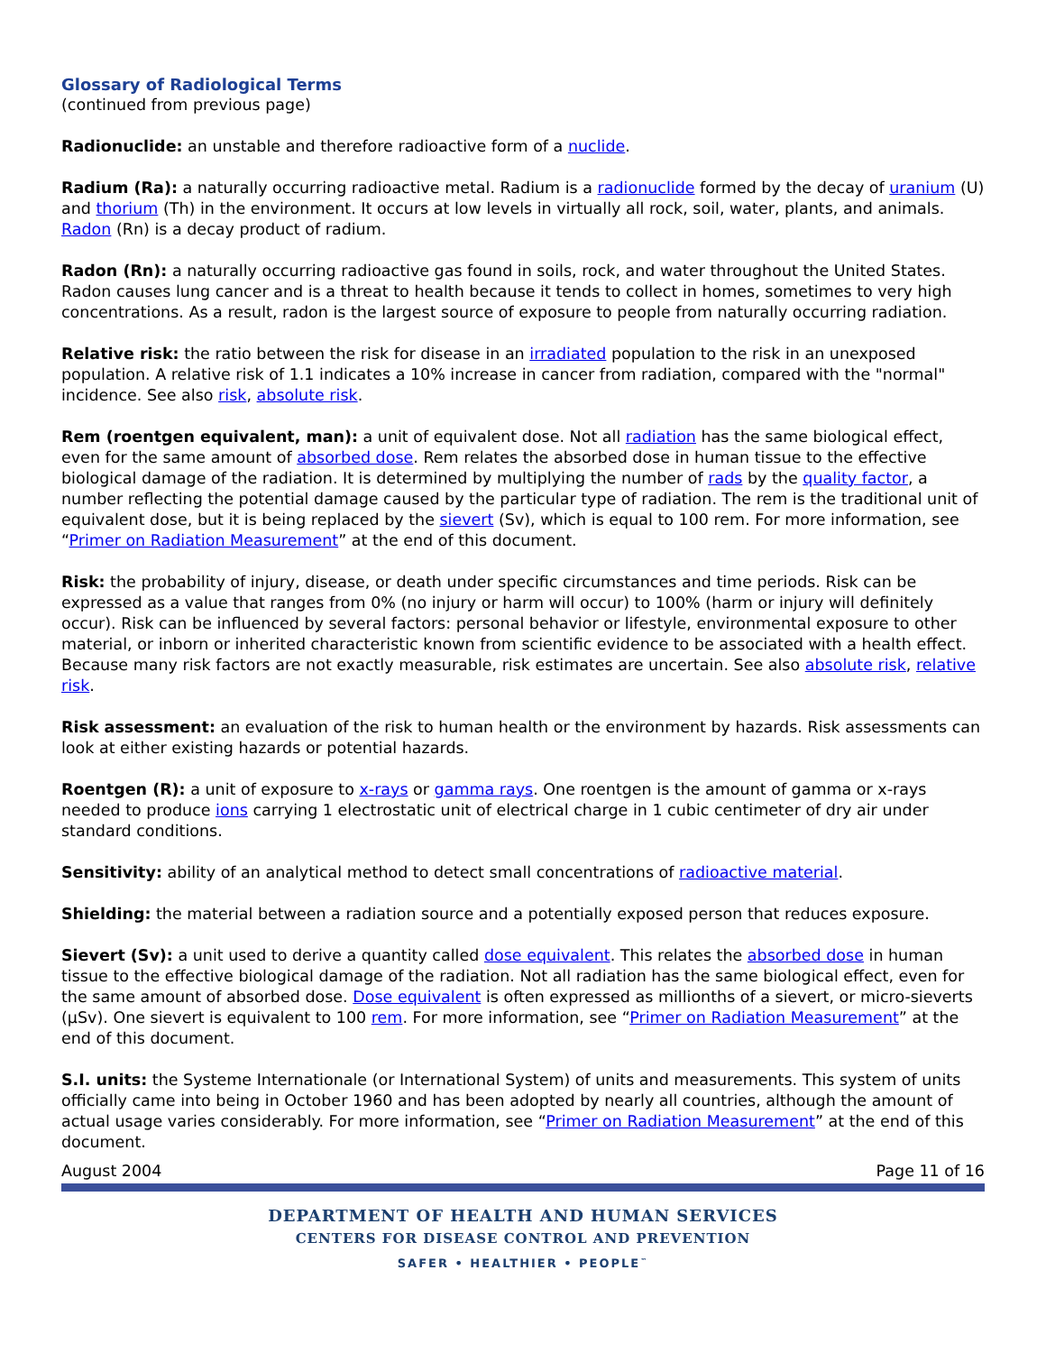Glossary of Radiological Terms
(continued from previous page)
Radionuclide: an unstable and therefore radioactive form of a nuclide.
Radium (Ra): a naturally occurring radioactive metal. Radium is a radionuclide formed by the decay of uranium (U) and thorium (Th) in the environment. It occurs at low levels in virtually all rock, soil, water, plants, and animals. Radon (Rn) is a decay product of radium.
Radon (Rn): a naturally occurring radioactive gas found in soils, rock, and water throughout the United States. Radon causes lung cancer and is a threat to health because it tends to collect in homes, sometimes to very high concentrations. As a result, radon is the largest source of exposure to people from naturally occurring radiation.
Relative risk: the ratio between the risk for disease in an irradiated population to the risk in an unexposed population. A relative risk of 1.1 indicates a 10% increase in cancer from radiation, compared with the "normal" incidence. See also risk, absolute risk.
Rem (roentgen equivalent, man): a unit of equivalent dose. Not all radiation has the same biological effect, even for the same amount of absorbed dose. Rem relates the absorbed dose in human tissue to the effective biological damage of the radiation. It is determined by multiplying the number of rads by the quality factor, a number reflecting the potential damage caused by the particular type of radiation. The rem is the traditional unit of equivalent dose, but it is being replaced by the sievert (Sv), which is equal to 100 rem. For more information, see “Primer on Radiation Measurement” at the end of this document.
Risk: the probability of injury, disease, or death under specific circumstances and time periods. Risk can be expressed as a value that ranges from 0% (no injury or harm will occur) to 100% (harm or injury will definitely occur). Risk can be influenced by several factors: personal behavior or lifestyle, environmental exposure to other material, or inborn or inherited characteristic known from scientific evidence to be associated with a health effect. Because many risk factors are not exactly measurable, risk estimates are uncertain. See also absolute risk, relative risk.
Risk assessment: an evaluation of the risk to human health or the environment by hazards. Risk assessments can look at either existing hazards or potential hazards.
Roentgen (R): a unit of exposure to x-rays or gamma rays. One roentgen is the amount of gamma or x-rays needed to produce ions carrying 1 electrostatic unit of electrical charge in 1 cubic centimeter of dry air under standard conditions.
Sensitivity: ability of an analytical method to detect small concentrations of radioactive material.
Shielding: the material between a radiation source and a potentially exposed person that reduces exposure.
Sievert (Sv): a unit used to derive a quantity called dose equivalent. This relates the absorbed dose in human tissue to the effective biological damage of the radiation. Not all radiation has the same biological effect, even for the same amount of absorbed dose. Dose equivalent is often expressed as millionths of a sievert, or micro-sieverts (µSv). One sievert is equivalent to 100 rem. For more information, see “Primer on Radiation Measurement” at the end of this document.
S.I. units: the Systeme Internationale (or International System) of units and measurements. This system of units officially came into being in October 1960 and has been adopted by nearly all countries, although the amount of actual usage varies considerably. For more information, see “Primer on Radiation Measurement” at the end of this document.
August 2004 Page 11 of 16
DEPARTMENT OF HEALTH AND HUMAN SERVICES
CENTERS FOR DISEASE CONTROL AND PREVENTION
SAFER • HEALTHIER • PEOPLE<sup>™</sup>